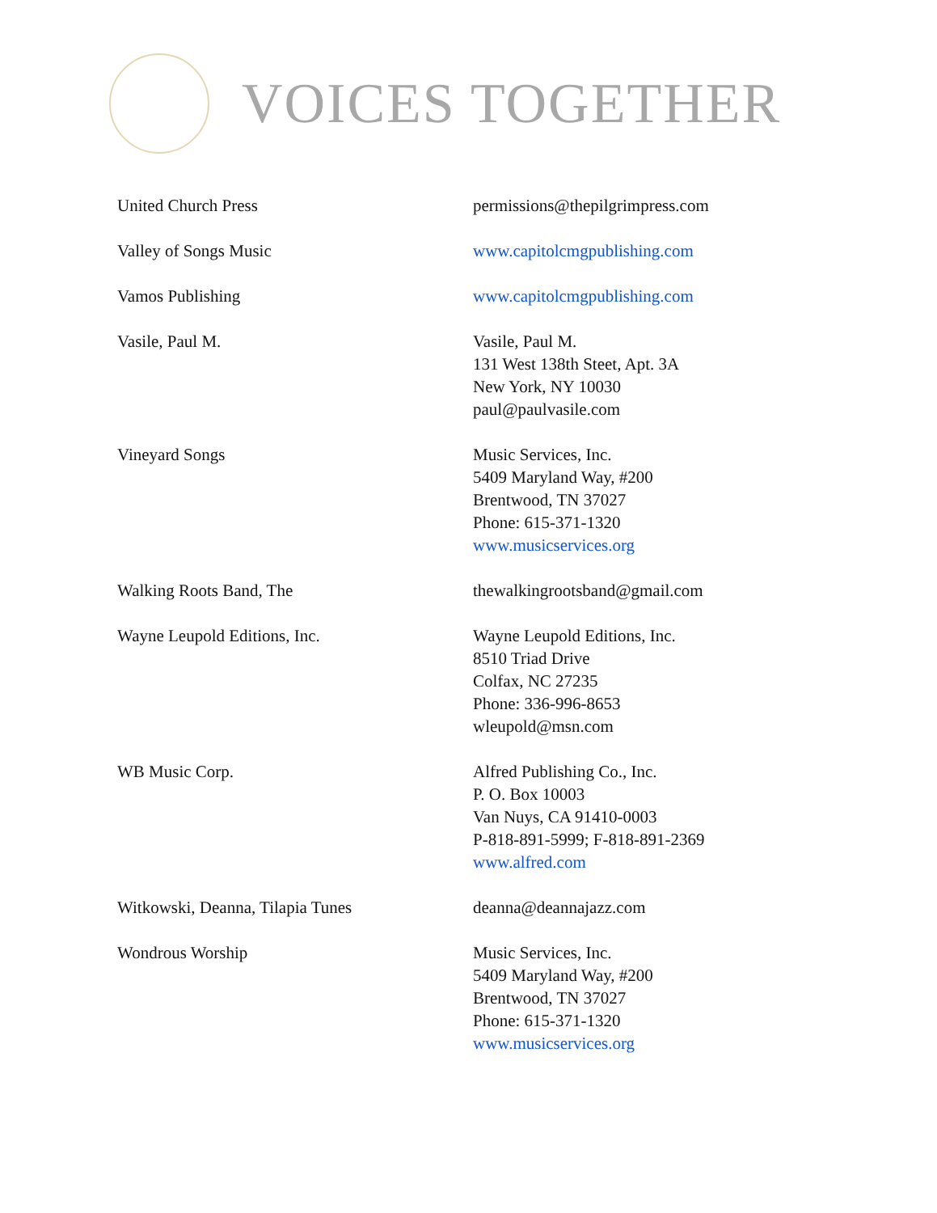VOICES TOGETHER
| United Church Press | permissions@thepilgrimpress.com |
| Valley of Songs Music | www.capitolcmgpublishing.com |
| Vamos Publishing | www.capitolcmgpublishing.com |
| Vasile, Paul M. | Vasile, Paul M. 131 West 138th Steet, Apt. 3A New York, NY 10030 paul@paulvasile.com |
| Vineyard Songs | Music Services, Inc. 5409 Maryland Way, #200 Brentwood, TN 37027 Phone: 615-371-1320 www.musicservices.org |
| Walking Roots Band, The | thewalkingrootsband@gmail.com |
| Wayne Leupold Editions, Inc. | Wayne Leupold Editions, Inc. 8510 Triad Drive Colfax, NC 27235 Phone: 336-996-8653 wleupold@msn.com |
| WB Music Corp. | Alfred Publishing Co., Inc. P. O. Box 10003 Van Nuys, CA 91410-0003 P-818-891-5999; F-818-891-2369 www.alfred.com |
| Witkowski, Deanna, Tilapia Tunes | deanna@deannajazz.com |
| Wondrous Worship | Music Services, Inc. 5409 Maryland Way, #200 Brentwood, TN 37027 Phone: 615-371-1320 www.musicservices.org |